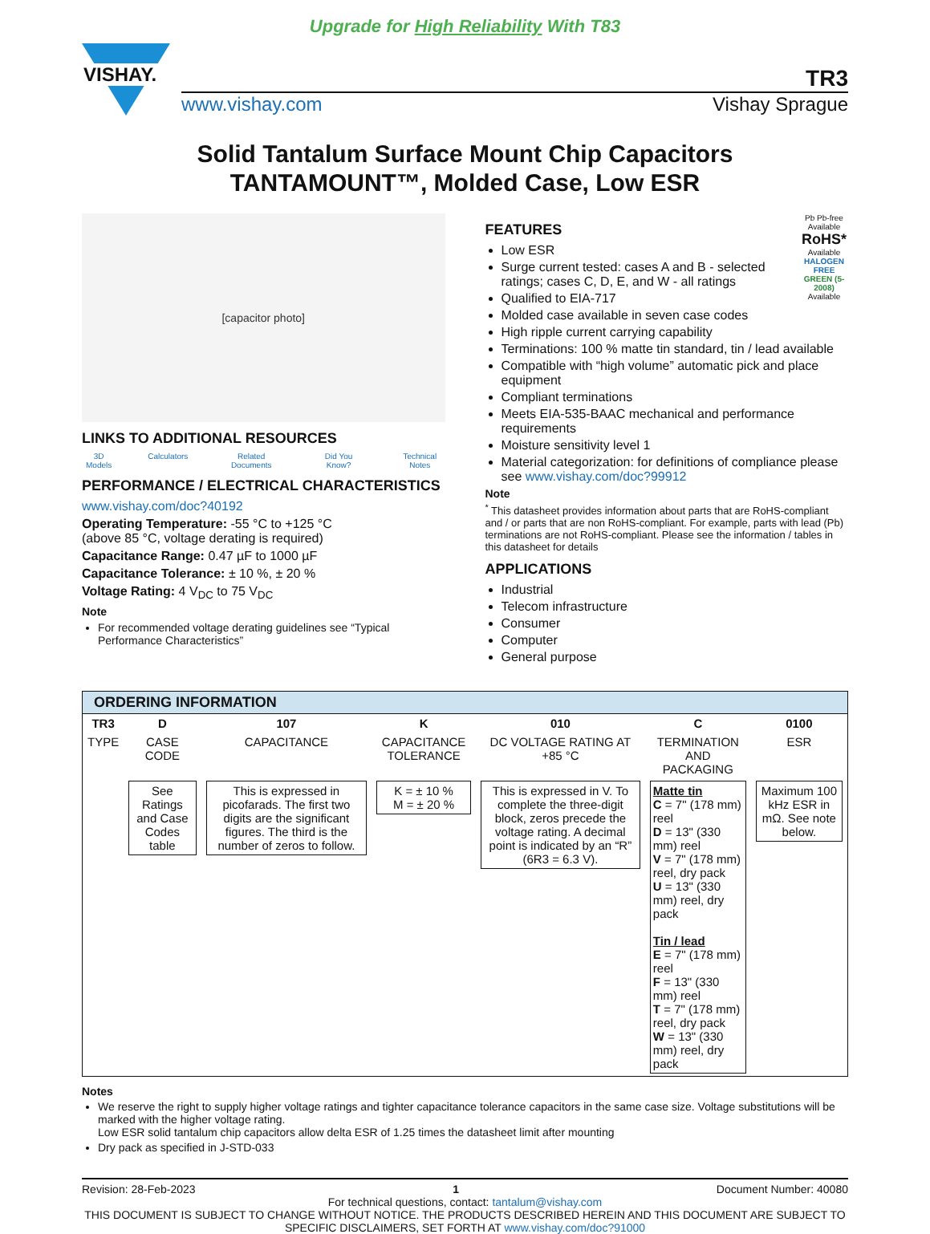Upgrade for High Reliability With T83
VISHAY.
TR3
www.vishay.com Vishay Sprague
Solid Tantalum Surface Mount Chip Capacitors
TANTAMOUNT™, Molded Case, Low ESR
[capacitor photo]
LINKS TO ADDITIONAL RESOURCES
3D Models Calculators Related Documents Did You Know? Technical Notes
PERFORMANCE / ELECTRICAL CHARACTERISTICS
www.vishay.com/doc?40192
Operating Temperature: -55 °C to +125 °C
(above 85 °C, voltage derating is required)
Capacitance Range: 0.47 µF to 1000 µF
Capacitance Tolerance: ± 10 %, ± 20 %
Voltage Rating: 4 V<sub>DC</sub> to 75 V<sub>DC</sub>
Note
For recommended voltage derating guidelines see “Typical Performance Characteristics”
Pb Pb-free Available
RoHS*
Available
HALOGEN FREE
GREEN (5-2008)
Available
FEATURES
Low ESR
Surge current tested: cases A and B - selected ratings; cases C, D, E, and W - all ratings
Qualified to EIA-717
Molded case available in seven case codes
High ripple current carrying capability
Terminations: 100 % matte tin standard, tin / lead available
Compatible with “high volume” automatic pick and place equipment
Compliant terminations
Meets EIA-535-BAAC mechanical and performance requirements
Moisture sensitivity level 1
Material categorization: for definitions of compliance please see www.vishay.com/doc?99912
Note
<sup>*</sup> This datasheet provides information about parts that are RoHS-compliant and / or parts that are non RoHS-compliant. For example, parts with lead (Pb) terminations are not RoHS-compliant. Please see the information / tables in this datasheet for details
APPLICATIONS
Industrial
Telecom infrastructure
Consumer
Computer
General purpose
ORDERING INFORMATION
| TR3 | D | 107 | K | 010 | C | 0100 |
| --- | --- | --- | --- | --- | --- | --- |
| TYPE | CASE CODE | CAPACITANCE | CAPACITANCE TOLERANCE | DC VOLTAGE RATING AT +85 °C | TERMINATION AND PACKAGING | ESR |
| | See Ratings and Case Codes table | This is expressed in picofarads. The first two digits are the significant figures. The third is the number of zeros to follow. | K = ± 10 % M = ± 20 % | This is expressed in V. To complete the three-digit block, zeros precede the voltage rating. A decimal point is indicated by an “R” (6R3 = 6.3 V). | Matte tin C = 7" (178 mm) reel D = 13" (330 mm) reel V = 7" (178 mm) reel, dry pack U = 13" (330 mm) reel, dry pack Tin / lead E = 7" (178 mm) reel F = 13" (330 mm) reel T = 7" (178 mm) reel, dry pack W = 13" (330 mm) reel, dry pack | Maximum 100 kHz ESR in mΩ. See note below. |
Notes
We reserve the right to supply higher voltage ratings and tighter capacitance tolerance capacitors in the same case size. Voltage substitutions will be marked with the higher voltage rating.
Low ESR solid tantalum chip capacitors allow delta ESR of 1.25 times the datasheet limit after mounting
Dry pack as specified in J-STD-033
Revision: 28-Feb-2023 1 Document Number: 40080
For technical questions, contact: tantalum@vishay.com
THIS DOCUMENT IS SUBJECT TO CHANGE WITHOUT NOTICE. THE PRODUCTS DESCRIBED HEREIN AND THIS DOCUMENT ARE SUBJECT TO SPECIFIC DISCLAIMERS, SET FORTH AT www.vishay.com/doc?91000